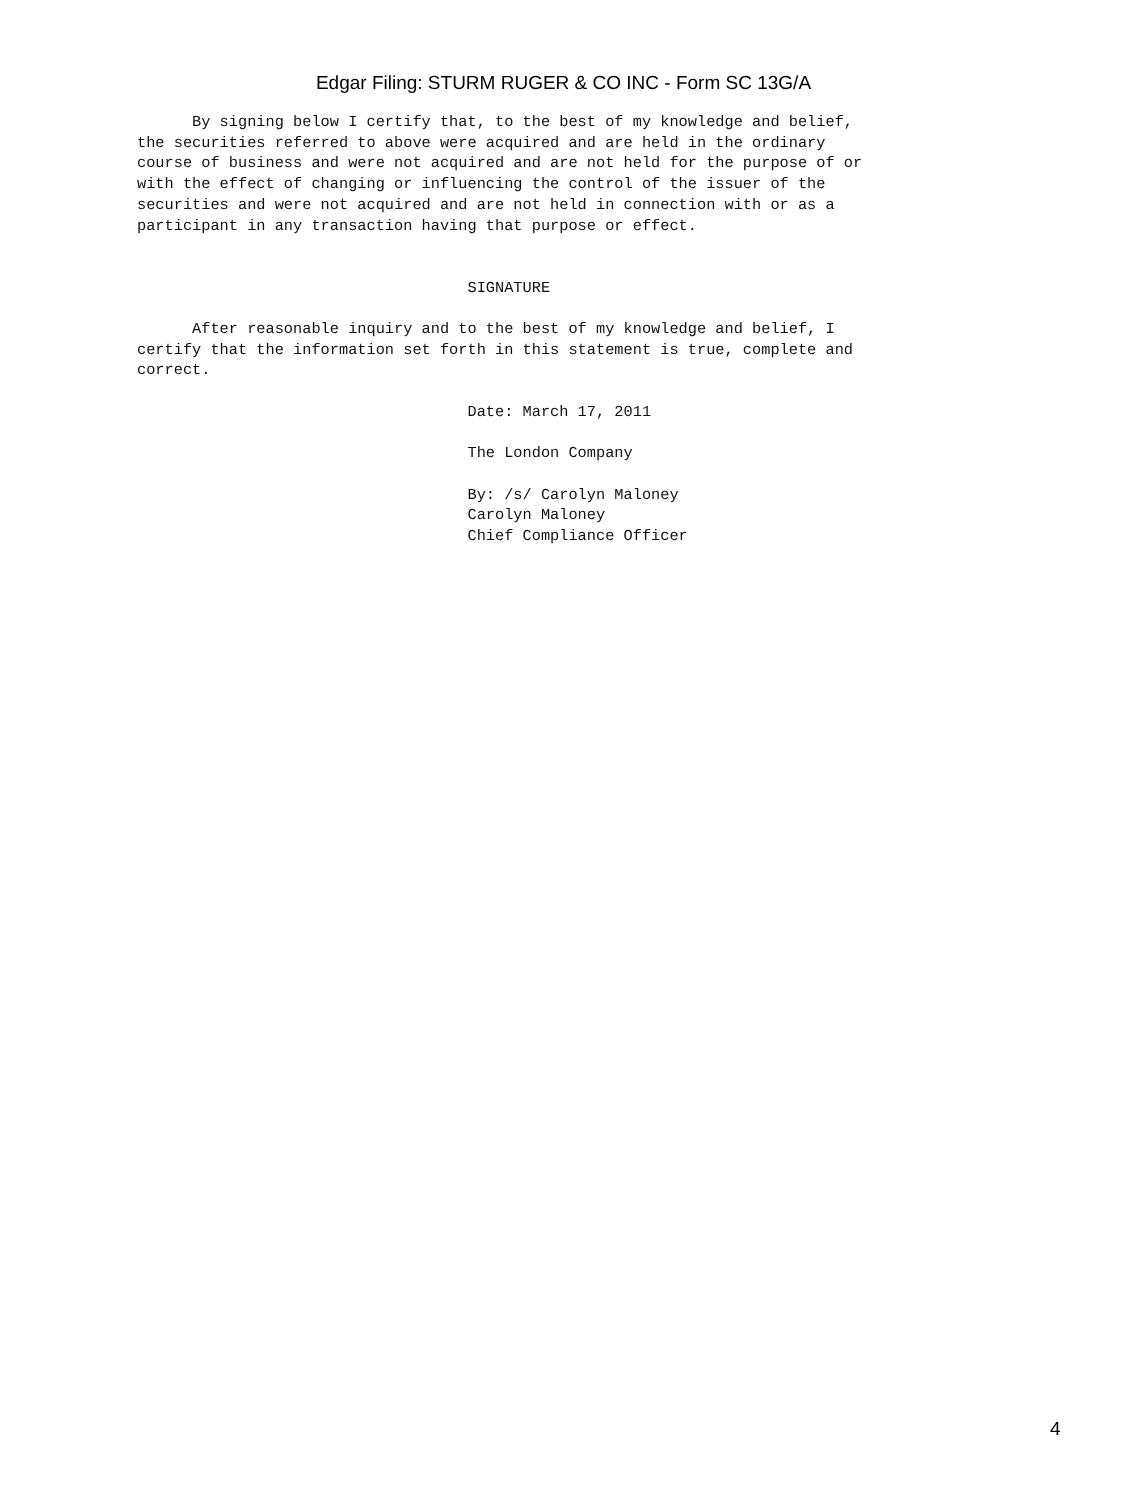Edgar Filing: STURM RUGER & CO INC - Form SC 13G/A
      By signing below I certify that, to the best of my knowledge and belief,
the securities referred to above were acquired and are held in the ordinary
course of business and were not acquired and are not held for the purpose of or
with the effect of changing or influencing the control of the issuer of the
securities and were not acquired and are not held in connection with or as a
participant in any transaction having that purpose or effect.


                                    SIGNATURE

      After reasonable inquiry and to the best of my knowledge and belief, I
certify that the information set forth in this statement is true, complete and
correct.

                                    Date: March 17, 2011

                                    The London Company

                                    By: /s/ Carolyn Maloney
                                    Carolyn Maloney
                                    Chief Compliance Officer
4